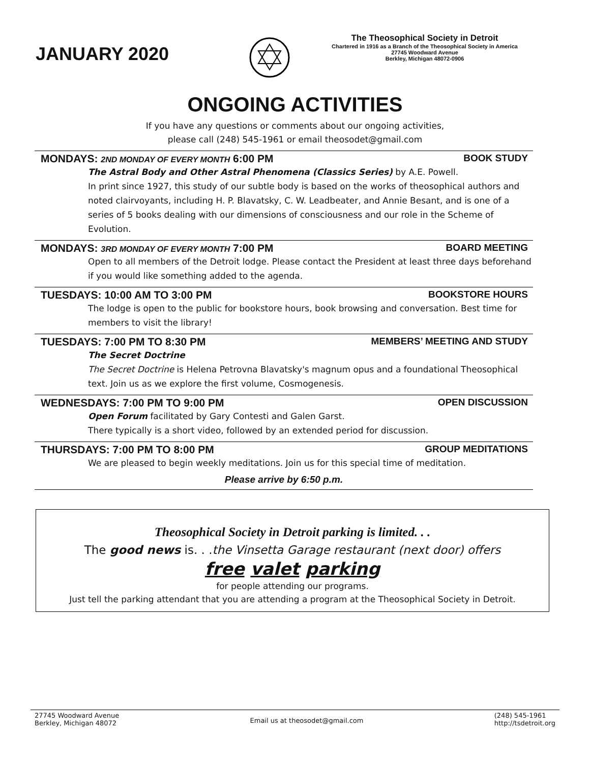JANUARY 2020
The Theosophical Society in Detroit
Chartered in 1916 as a Branch of the Theosophical Society in America
27745 Woodward Avenue
Berkley, Michigan 48072-0906
ONGOING ACTIVITIES
If you have any questions or comments about our ongoing activities,
please call (248) 545-1961 or email theosodet@gmail.com
MONDAYS: 2ND MONDAY OF EVERY MONTH 6:00 PM BOOK STUDY
The Astral Body and Other Astral Phenomena (Classics Series) by A.E. Powell.
In print since 1927, this study of our subtle body is based on the works of theosophical authors and noted clairvoyants, including H. P. Blavatsky, C. W. Leadbeater, and Annie Besant, and is one of a series of 5 books dealing with our dimensions of consciousness and our role in the Scheme of Evolution.
MONDAYS: 3RD MONDAY OF EVERY MONTH 7:00 PM BOARD MEETING
Open to all members of the Detroit lodge. Please contact the President at least three days beforehand if you would like something added to the agenda.
TUESDAYS: 10:00 AM TO 3:00 PM BOOKSTORE HOURS
The lodge is open to the public for bookstore hours, book browsing and conversation. Best time for members to visit the library!
TUESDAYS: 7:00 PM TO 8:30 PM MEMBERS’ MEETING AND STUDY
The Secret Doctrine
The Secret Doctrine is Helena Petrovna Blavatsky's magnum opus and a foundational Theosophical text. Join us as we explore the first volume, Cosmogenesis.
WEDNESDAYS: 7:00 PM TO 9:00 PM OPEN DISCUSSION
Open Forum facilitated by Gary Contesti and Galen Garst.
There typically is a short video, followed by an extended period for discussion.
THURSDAYS: 7:00 PM TO 8:00 PM GROUP MEDITATIONS
We are pleased to begin weekly meditations. Join us for this special time of meditation.
Please arrive by 6:50 p.m.
Theosophical Society in Detroit parking is limited. . .
The good news is. . .the Vinsetta Garage restaurant (next door) offers
free valet parking
for people attending our programs.
Just tell the parking attendant that you are attending a program at the Theosophical Society in Detroit.
27745 Woodward Avenue
Berkley, Michigan 48072 Email us at theosodet@gmail.com (248) 545-1961
http://tsdetroit.org